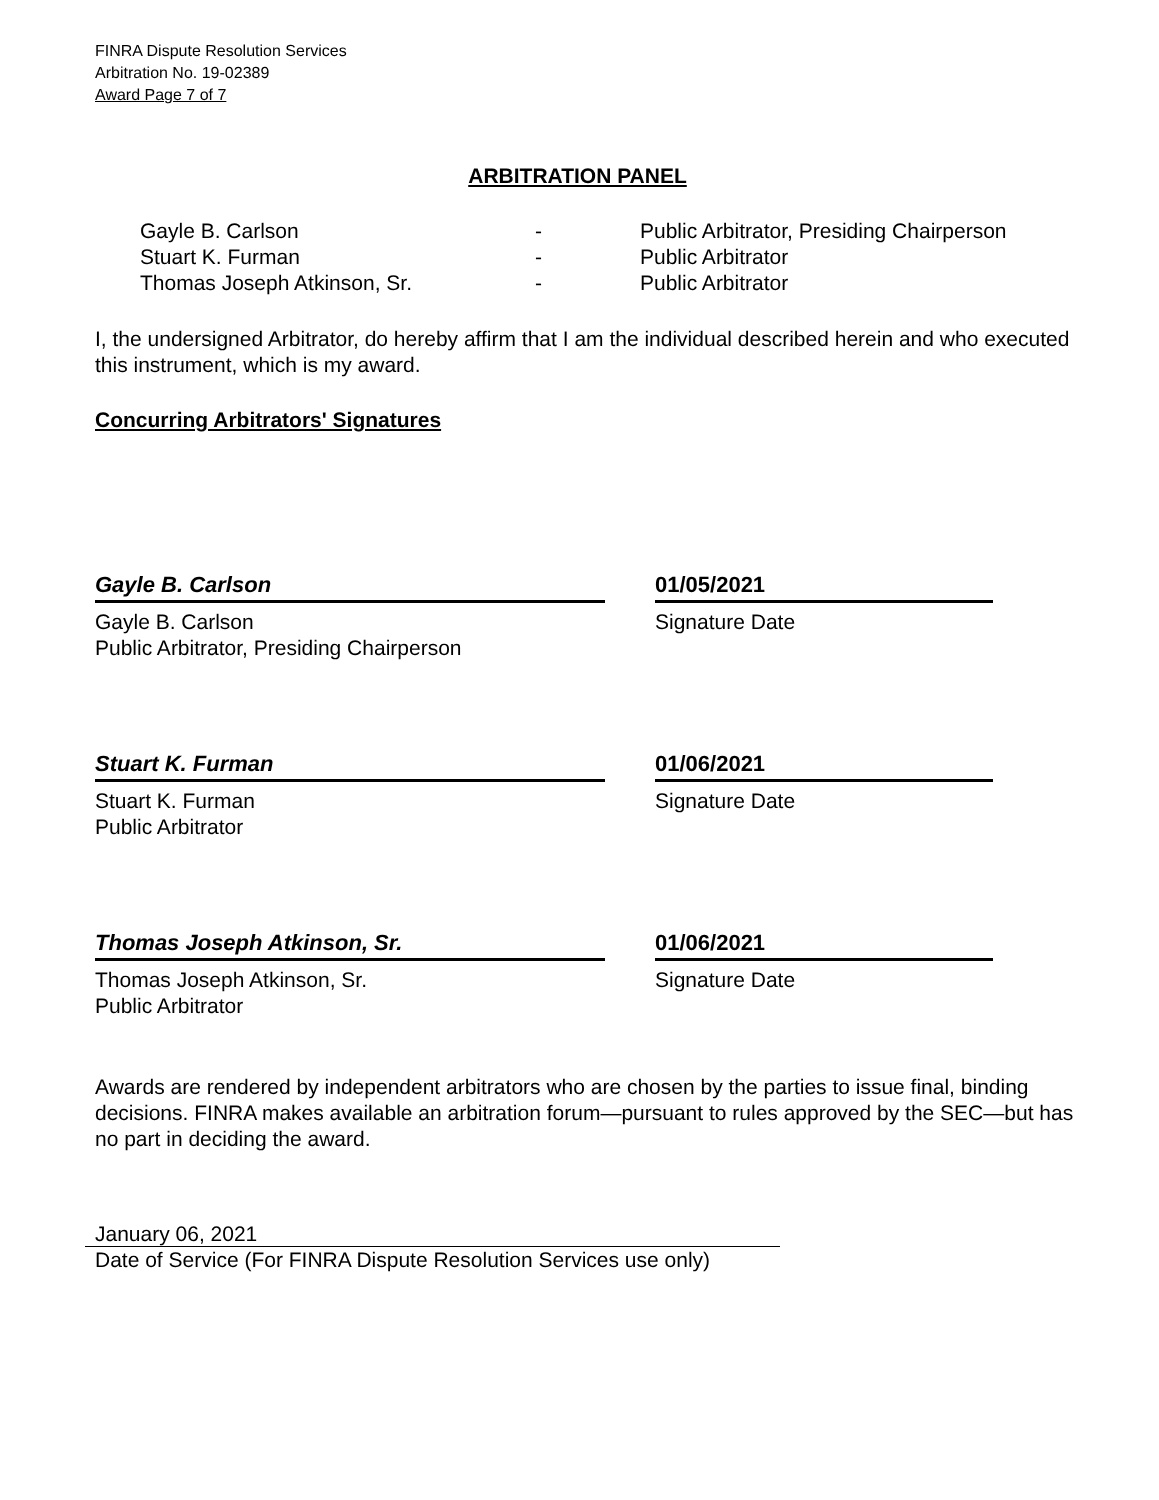FINRA Dispute Resolution Services
Arbitration No. 19-02389
Award Page 7 of 7
ARBITRATION PANEL
| Gayle B. Carlson | - | Public Arbitrator, Presiding Chairperson |
| Stuart K. Furman | - | Public Arbitrator |
| Thomas Joseph Atkinson, Sr. | - | Public Arbitrator |
I, the undersigned Arbitrator, do hereby affirm that I am the individual described herein and who executed this instrument, which is my award.
Concurring Arbitrators' Signatures
Gayle B. Carlson
Gayle B. Carlson
Public Arbitrator, Presiding Chairperson
01/05/2021
Signature Date
Stuart K. Furman
Stuart K. Furman
Public Arbitrator
01/06/2021
Signature Date
Thomas Joseph Atkinson, Sr.
Thomas Joseph Atkinson, Sr.
Public Arbitrator
01/06/2021
Signature Date
Awards are rendered by independent arbitrators who are chosen by the parties to issue final, binding decisions. FINRA makes available an arbitration forum—pursuant to rules approved by the SEC—but has no part in deciding the award.
January 06, 2021
Date of Service (For FINRA Dispute Resolution Services use only)